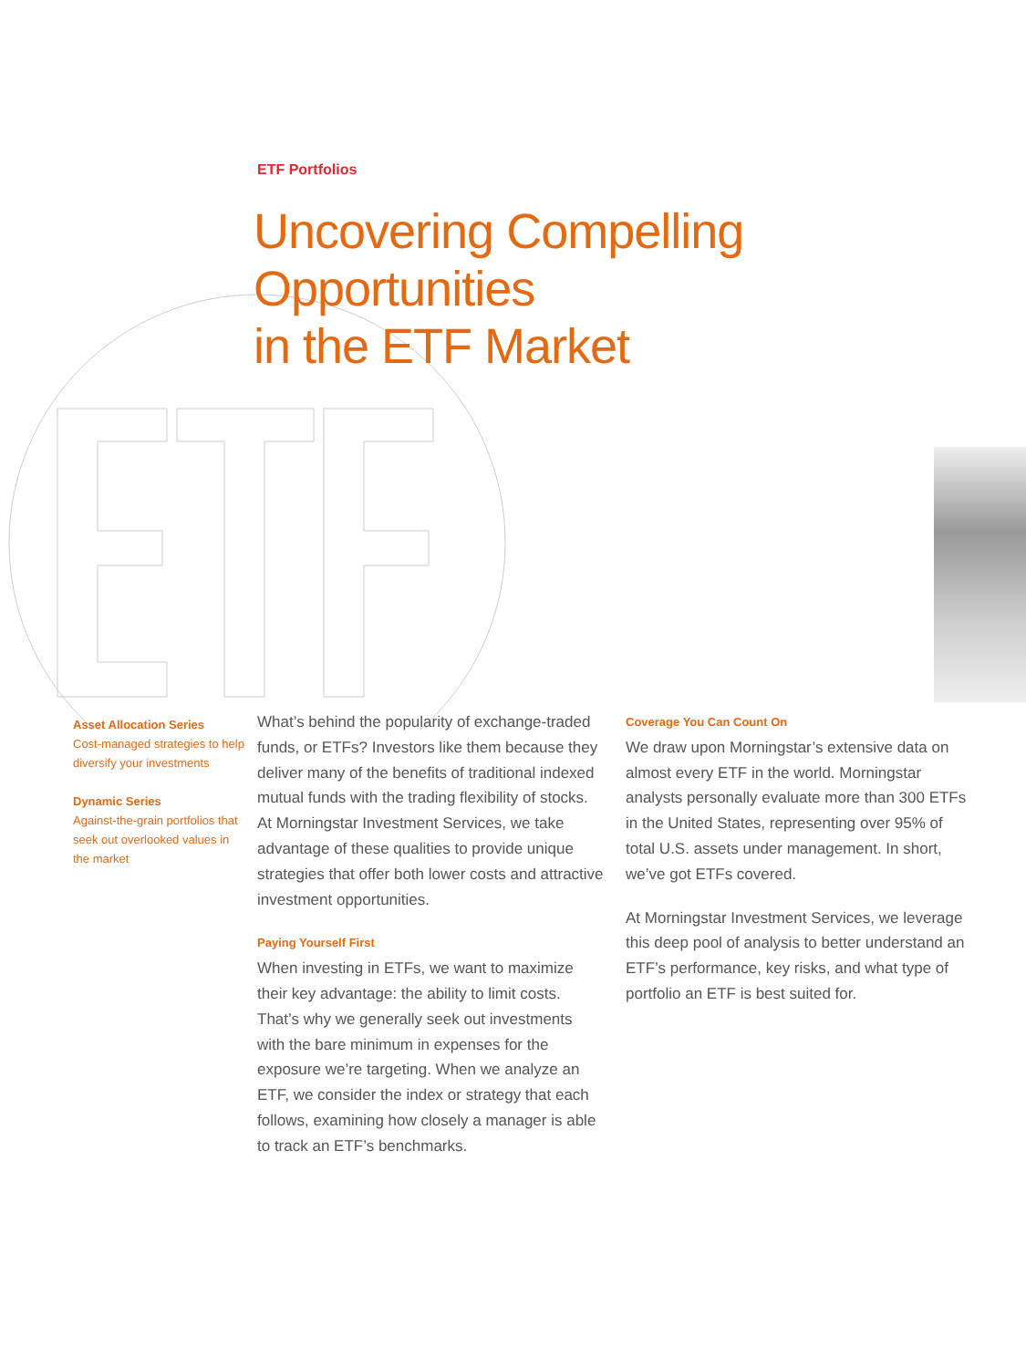ETF Portfolios
Uncovering Compelling Opportunities
in the ETF Market
Asset Allocation Series
Cost-managed strategies to help diversify your investments
Dynamic Series
Against-the-grain portfolios that seek out overlooked values in the market
What’s behind the popularity of exchange-traded funds, or ETFs? Investors like them because they deliver many of the benefits of traditional indexed mutual funds with the trading flexibility of stocks. At Morningstar Investment Services, we take advantage of these qualities to provide unique strategies that offer both lower costs and attractive investment opportunities.
Paying Yourself First
When investing in ETFs, we want to maximize their key advantage: the ability to limit costs. That’s why we generally seek out investments with the bare minimum in expenses for the exposure we’re targeting. When we analyze an ETF, we consider the index or strategy that each follows, examining how closely a manager is able to track an ETF’s benchmarks.
Coverage You Can Count On
We draw upon Morningstar’s extensive data on almost every ETF in the world. Morningstar analysts personally evaluate more than 300 ETFs in the United States, representing over 95% of total U.S. assets under management. In short, we’ve got ETFs covered.
At Morningstar Investment Services, we leverage this deep pool of analysis to better understand an ETF’s performance, key risks, and what type of portfolio an ETF is best suited for.